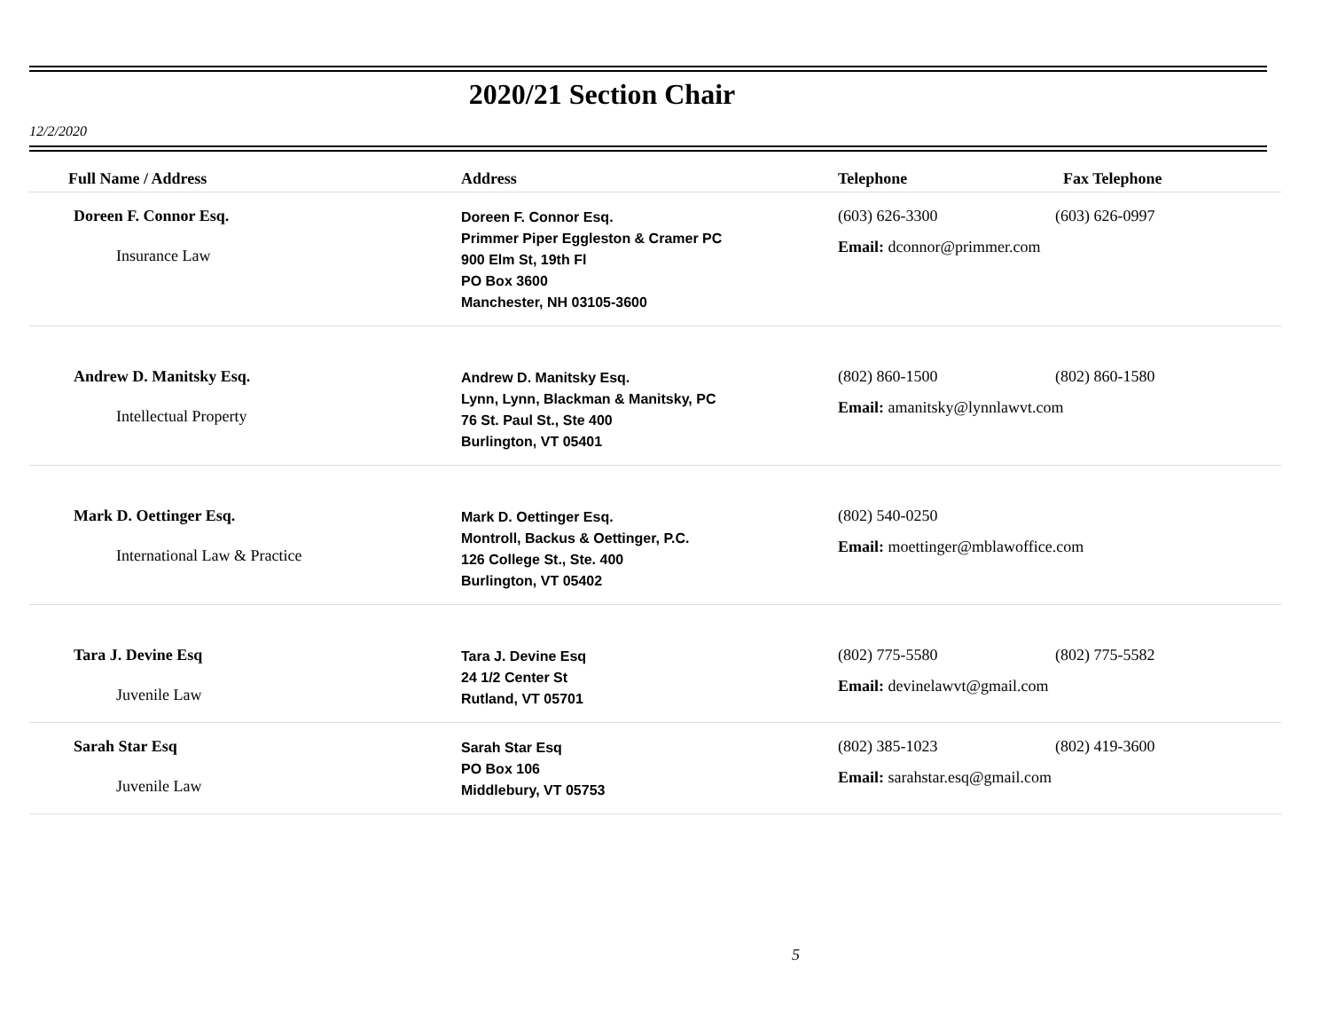2020/21 Section Chair
12/2/2020
| Full Name / Address | Address | Telephone | Fax Telephone |
| --- | --- | --- | --- |
| Doreen F. Connor Esq. Insurance Law | Doreen F. Connor Esq. Primmer Piper Eggleston & Cramer PC 900 Elm St, 19th Fl PO Box 3600 Manchester, NH 03105-3600 | (603) 626-3300 (603) 626-0997 Email: dconnor@primmer.com | |
| Andrew D. Manitsky Esq. Intellectual Property | Andrew D. Manitsky Esq. Lynn, Lynn, Blackman & Manitsky, PC 76 St. Paul St., Ste 400 Burlington, VT 05401 | (802) 860-1500 (802) 860-1580 Email: amanitsky@lynnlawvt.com | |
| Mark D. Oettinger Esq. International Law & Practice | Mark D. Oettinger Esq. Montroll, Backus & Oettinger, P.C. 126 College St., Ste. 400 Burlington, VT 05402 | (802) 540-0250 Email: moettinger@mblawoffice.com | |
| Tara J. Devine Esq Juvenile Law | Tara J. Devine Esq 24 1/2 Center St Rutland, VT 05701 | (802) 775-5580 (802) 775-5582 Email: devinelawvt@gmail.com | |
| Sarah Star Esq Juvenile Law | Sarah Star Esq PO Box 106 Middlebury, VT 05753 | (802) 385-1023 (802) 419-3600 Email: sarahstar.esq@gmail.com | |
5